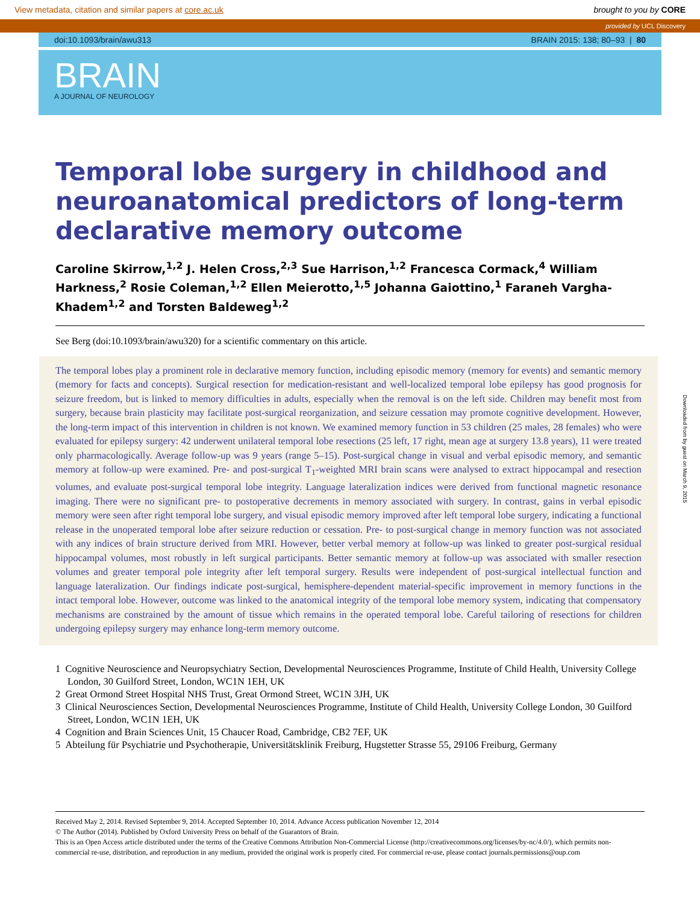View metadata, citation and similar papers at core.ac.uk brought to you by CORE
provided by UCL Discovery
doi:10.1093/brain/awu313 BRAIN 2015: 138; 80–93 | 80
BRAIN
A JOURNAL OF NEUROLOGY
Temporal lobe surgery in childhood and neuroanatomical predictors of long-term declarative memory outcome
Caroline Skirrow,<sup>1,2</sup> J. Helen Cross,<sup>2,3</sup> Sue Harrison,<sup>1,2</sup> Francesca Cormack,<sup>4</sup> William Harkness,<sup>2</sup> Rosie Coleman,<sup>1,2</sup> Ellen Meierotto,<sup>1,5</sup> Johanna Gaiottino,<sup>1</sup> Faraneh Vargha-Khadem<sup>1,2</sup> and Torsten Baldeweg<sup>1,2</sup>
See Berg (doi:10.1093/brain/awu320) for a scientific commentary on this article.
The temporal lobes play a prominent role in declarative memory function, including episodic memory (memory for events) and semantic memory (memory for facts and concepts). Surgical resection for medication-resistant and well-localized temporal lobe epilepsy has good prognosis for seizure freedom, but is linked to memory difficulties in adults, especially when the removal is on the left side. Children may benefit most from surgery, because brain plasticity may facilitate post-surgical reorganization, and seizure cessation may promote cognitive development. However, the long-term impact of this intervention in children is not known. We examined memory function in 53 children (25 males, 28 females) who were evaluated for epilepsy surgery: 42 underwent unilateral temporal lobe resections (25 left, 17 right, mean age at surgery 13.8 years), 11 were treated only pharmacologically. Average follow-up was 9 years (range 5–15). Post-surgical change in visual and verbal episodic memory, and semantic memory at follow-up were examined. Pre- and post-surgical T<sub>1</sub>-weighted MRI brain scans were analysed to extract hippocampal and resection volumes, and evaluate post-surgical temporal lobe integrity. Language lateralization indices were derived from functional magnetic resonance imaging. There were no significant pre- to postoperative decrements in memory associated with surgery. In contrast, gains in verbal episodic memory were seen after right temporal lobe surgery, and visual episodic memory improved after left temporal lobe surgery, indicating a functional release in the unoperated temporal lobe after seizure reduction or cessation. Pre- to post-surgical change in memory function was not associated with any indices of brain structure derived from MRI. However, better verbal memory at follow-up was linked to greater post-surgical residual hippocampal volumes, most robustly in left surgical participants. Better semantic memory at follow-up was associated with smaller resection volumes and greater temporal pole integrity after left temporal surgery. Results were independent of post-surgical intellectual function and language lateralization. Our findings indicate post-surgical, hemisphere-dependent material-specific improvement in memory functions in the intact temporal lobe. However, outcome was linked to the anatomical integrity of the temporal lobe memory system, indicating that compensatory mechanisms are constrained by the amount of tissue which remains in the operated temporal lobe. Careful tailoring of resections for children undergoing epilepsy surgery may enhance long-term memory outcome.
1 Cognitive Neuroscience and Neuropsychiatry Section, Developmental Neurosciences Programme, Institute of Child Health, University College London, 30 Guilford Street, London, WC1N 1EH, UK
2 Great Ormond Street Hospital NHS Trust, Great Ormond Street, WC1N 3JH, UK
3 Clinical Neurosciences Section, Developmental Neurosciences Programme, Institute of Child Health, University College London, 30 Guilford Street, London, WC1N 1EH, UK
4 Cognition and Brain Sciences Unit, 15 Chaucer Road, Cambridge, CB2 7EF, UK
5 Abteilung für Psychiatrie und Psychotherapie, Universitätsklinik Freiburg, Hugstetter Strasse 55, 29106 Freiburg, Germany
Received May 2, 2014. Revised September 9, 2014. Accepted September 10, 2014. Advance Access publication November 12, 2014
© The Author (2014). Published by Oxford University Press on behalf of the Guarantors of Brain.
This is an Open Access article distributed under the terms of the Creative Commons Attribution Non-Commercial License (http://creativecommons.org/licenses/by-nc/4.0/), which permits non-commercial re-use, distribution, and reproduction in any medium, provided the original work is properly cited. For commercial re-use, please contact journals.permissions@oup.com
Downloaded from by guest on March 9, 2015